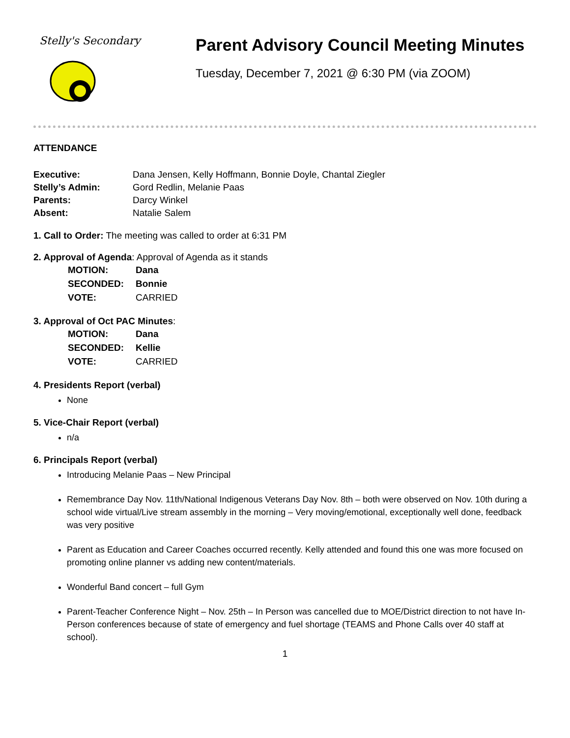Stelly's Secondary
Parent Advisory Council Meeting Minutes
Tuesday, December 7, 2021 @ 6:30 PM (via ZOOM)
ATTENDANCE
| Executive: | Dana Jensen, Kelly Hoffmann, Bonnie Doyle, Chantal Ziegler |
| Stelly’s Admin: | Gord Redlin, Melanie Paas |
| Parents: | Darcy Winkel |
| Absent: | Natalie Salem |
1. Call to Order: The meeting was called to order at 6:31 PM
2. Approval of Agenda: Approval of Agenda as it stands
| MOTION: | Dana |
| SECONDED: | Bonnie |
| VOTE: | CARRIED |
3. Approval of Oct PAC Minutes:
| MOTION: | Dana |
| SECONDED: | Kellie |
| VOTE: | CARRIED |
4. Presidents Report (verbal)
None
5. Vice-Chair Report (verbal)
n/a
6. Principals Report (verbal)
Introducing Melanie Paas – New Principal
Remembrance Day Nov. 11th/National Indigenous Veterans Day Nov. 8th – both were observed on Nov. 10th during a school wide virtual/Live stream assembly in the morning – Very moving/emotional, exceptionally well done, feedback was very positive
Parent as Education and Career Coaches occurred recently. Kelly attended and found this one was more focused on promoting online planner vs adding new content/materials.
Wonderful Band concert – full Gym
Parent-Teacher Conference Night – Nov. 25th – In Person was cancelled due to MOE/District direction to not have In-Person conferences because of state of emergency and fuel shortage (TEAMS and Phone Calls over 40 staff at school).
1